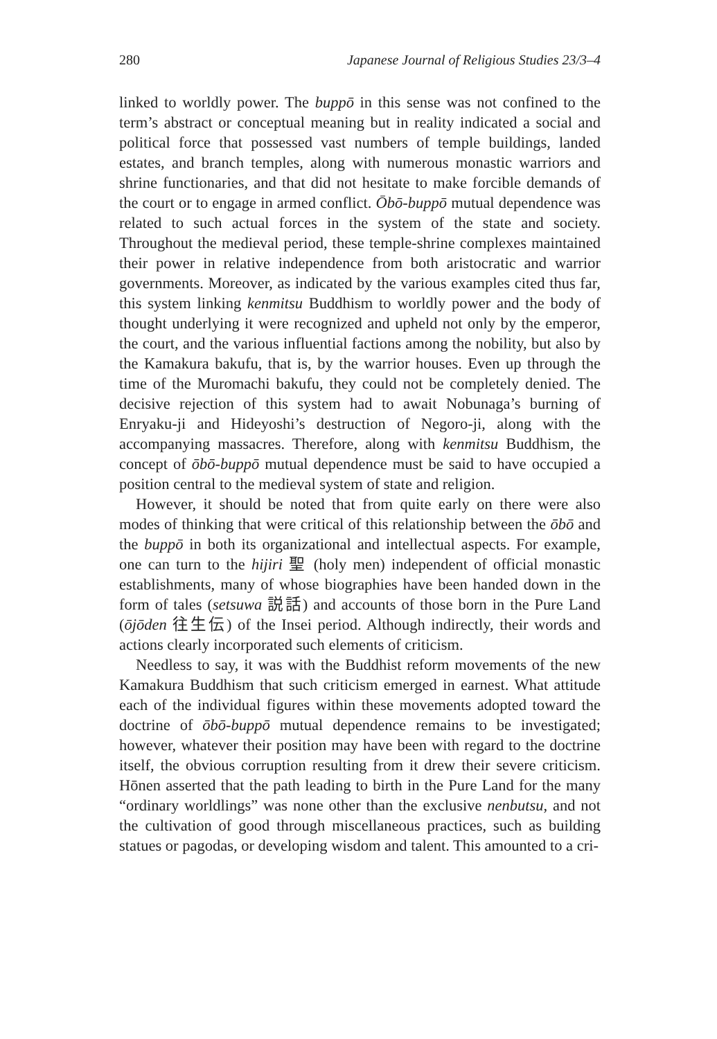280 Japanese Journal of Religious Studies 23/3–4
linked to worldly power. The buppō in this sense was not confined to the term’s abstract or conceptual meaning but in reality indicated a social and political force that possessed vast numbers of temple buildings, landed estates, and branch temples, along with numerous monastic warriors and shrine functionaries, and that did not hesitate to make forcible demands of the court or to engage in armed conflict. Ōbō-buppō mutual dependence was related to such actual forces in the system of the state and society. Throughout the medieval period, these temple-shrine complexes maintained their power in relative independence from both aristocratic and warrior governments. Moreover, as indicated by the various examples cited thus far, this system linking kenmitsu Buddhism to worldly power and the body of thought underlying it were recognized and upheld not only by the emperor, the court, and the various influential factions among the nobility, but also by the Kamakura bakufu, that is, by the warrior houses. Even up through the time of the Muromachi bakufu, they could not be completely denied. The decisive rejection of this system had to await Nobunaga’s burning of Enryaku-ji and Hideyoshi’s destruction of Negoro-ji, along with the accompanying massacres. Therefore, along with kenmitsu Buddhism, the concept of ōbō-buppō mutual dependence must be said to have occupied a position central to the medieval system of state and religion.
However, it should be noted that from quite early on there were also modes of thinking that were critical of this relationship between the ōbō and the buppō in both its organizational and intellectual aspects. For example, one can turn to the hijiri 聖 (holy men) independent of official monastic establishments, many of whose biographies have been handed down in the form of tales (setsuwa 説話) and accounts of those born in the Pure Land (ōjōden 往生伝) of the Insei period. Although indirectly, their words and actions clearly incorporated such elements of criticism.
Needless to say, it was with the Buddhist reform movements of the new Kamakura Buddhism that such criticism emerged in earnest. What attitude each of the individual figures within these movements adopted toward the doctrine of ōbō-buppō mutual dependence remains to be investigated; however, whatever their position may have been with regard to the doctrine itself, the obvious corruption resulting from it drew their severe criticism. Hōnen asserted that the path leading to birth in the Pure Land for the many “ordinary worldlings” was none other than the exclusive nenbutsu, and not the cultivation of good through miscellaneous practices, such as building statues or pagodas, or developing wisdom and talent. This amounted to a cri-